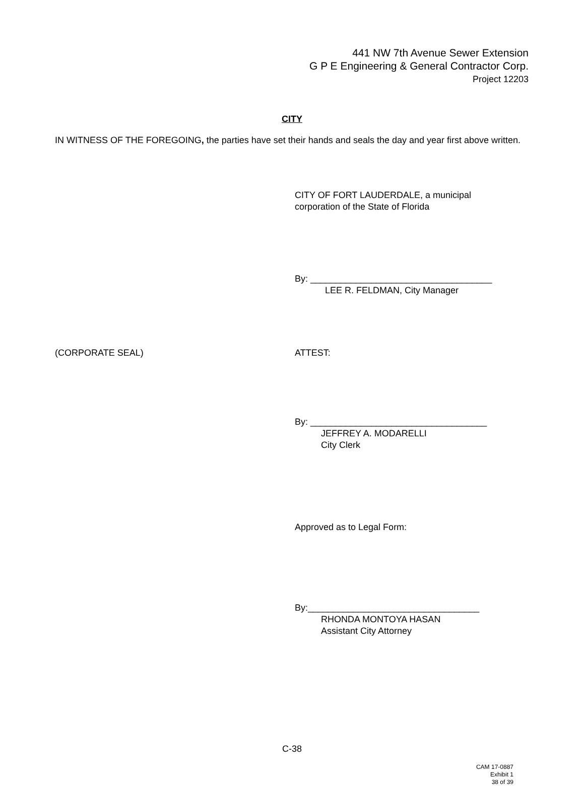441 NW 7th Avenue Sewer Extension
G P E Engineering & General Contractor Corp.
Project 12203
CITY
IN WITNESS OF THE FOREGOING, the parties have set their hands and seals the day and year first above written.
CITY OF FORT LAUDERDALE, a municipal
corporation of the State of Florida
By: ____________________________________
LEE R. FELDMAN, City Manager
(CORPORATE SEAL) ATTEST:
By: ___________________________________
JEFFREY A. MODARELLI
City Clerk
Approved as to Legal Form:
By:__________________________________
RHONDA MONTOYA HASAN
Assistant City Attorney
C-38
CAM 17-0887
Exhibit 1
38 of 39